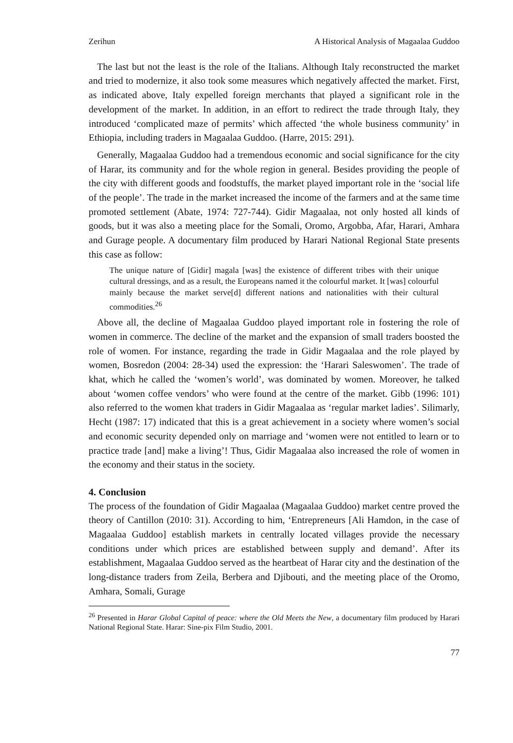Zerihun A Historical Analysis of Magaalaa Guddoo
The last but not the least is the role of the Italians. Although Italy reconstructed the market and tried to modernize, it also took some measures which negatively affected the market. First, as indicated above, Italy expelled foreign merchants that played a significant role in the development of the market. In addition, in an effort to redirect the trade through Italy, they introduced ‘complicated maze of permits’ which affected ‘the whole business community’ in Ethiopia, including traders in Magaalaa Guddoo. (Harre, 2015: 291).
Generally, Magaalaa Guddoo had a tremendous economic and social significance for the city of Harar, its community and for the whole region in general. Besides providing the people of the city with different goods and foodstuffs, the market played important role in the ‘social life of the people’. The trade in the market increased the income of the farmers and at the same time promoted settlement (Abate, 1974: 727-744). Gidir Magaalaa, not only hosted all kinds of goods, but it was also a meeting place for the Somali, Oromo, Argobba, Afar, Harari, Amhara and Gurage people. A documentary film produced by Harari National Regional State presents this case as follow:
The unique nature of [Gidir] magala [was] the existence of different tribes with their unique cultural dressings, and as a result, the Europeans named it the colourful market. It [was] colourful mainly because the market serve[d] different nations and nationalities with their cultural commodities.<sup>26</sup>
Above all, the decline of Magaalaa Guddoo played important role in fostering the role of women in commerce. The decline of the market and the expansion of small traders boosted the role of women. For instance, regarding the trade in Gidir Magaalaa and the role played by women, Bosredon (2004: 28-34) used the expression: the ‘Harari Saleswomen’. The trade of khat, which he called the ‘women’s world’, was dominated by women. Moreover, he talked about ‘women coffee vendors’ who were found at the centre of the market. Gibb (1996: 101) also referred to the women khat traders in Gidir Magaalaa as ‘regular market ladies’. Silimarly, Hecht (1987: 17) indicated that this is a great achievement in a society where women’s social and economic security depended only on marriage and ‘women were not entitled to learn or to practice trade [and] make a living’! Thus, Gidir Magaalaa also increased the role of women in the economy and their status in the society.
4. Conclusion
The process of the foundation of Gidir Magaalaa (Magaalaa Guddoo) market centre proved the theory of Cantillon (2010: 31). According to him, ‘Entrepreneurs [Ali Hamdon, in the case of Magaalaa Guddoo] establish markets in centrally located villages provide the necessary conditions under which prices are established between supply and demand’. After its establishment, Magaalaa Guddoo served as the heartbeat of Harar city and the destination of the long-distance traders from Zeila, Berbera and Djibouti, and the meeting place of the Oromo, Amhara, Somali, Gurage
<sup>26</sup> Presented in Harar Global Capital of peace: where the Old Meets the New, a documentary film produced by Harari National Regional State. Harar: Sine-pix Film Studio, 2001.
77